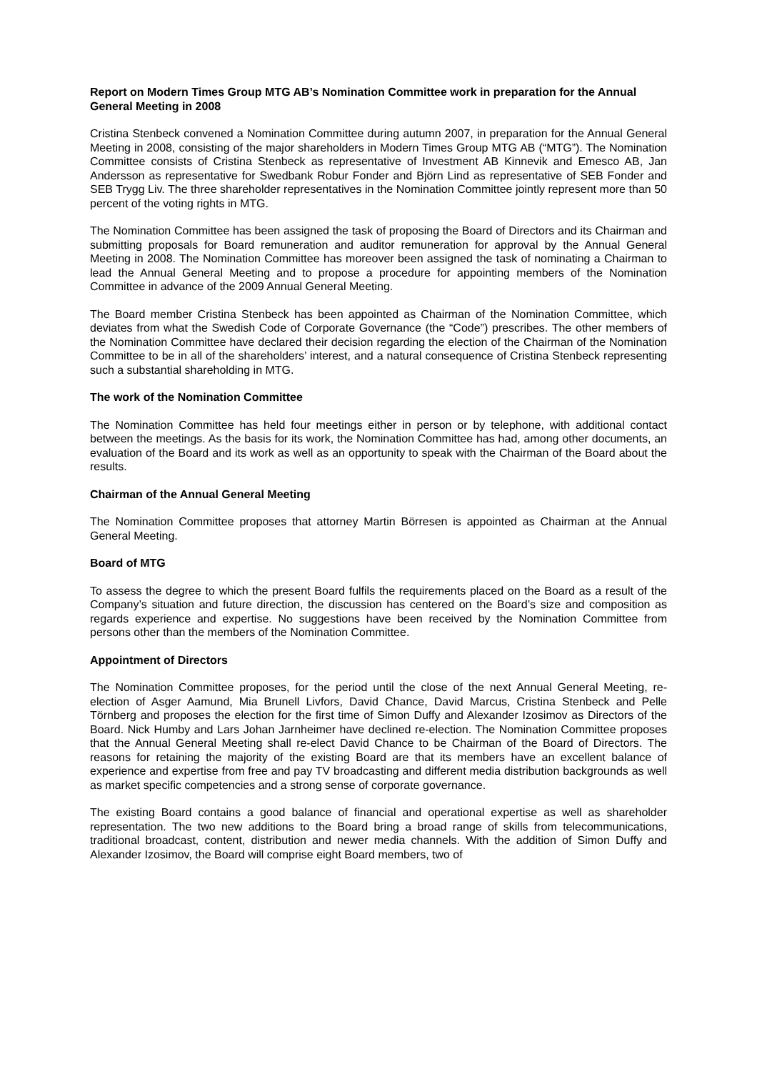Report on Modern Times Group MTG AB’s Nomination Committee work in preparation for the Annual General Meeting in 2008
Cristina Stenbeck convened a Nomination Committee during autumn 2007, in preparation for the Annual General Meeting in 2008, consisting of the major shareholders in Modern Times Group MTG AB (“MTG”). The Nomination Committee consists of Cristina Stenbeck as representative of Investment AB Kinnevik and Emesco AB, Jan Andersson as representative for Swedbank Robur Fonder and Björn Lind as representative of SEB Fonder and SEB Trygg Liv. The three shareholder representatives in the Nomination Committee jointly represent more than 50 percent of the voting rights in MTG.
The Nomination Committee has been assigned the task of proposing the Board of Directors and its Chairman and submitting proposals for Board remuneration and auditor remuneration for approval by the Annual General Meeting in 2008. The Nomination Committee has moreover been assigned the task of nominating a Chairman to lead the Annual General Meeting and to propose a procedure for appointing members of the Nomination Committee in advance of the 2009 Annual General Meeting.
The Board member Cristina Stenbeck has been appointed as Chairman of the Nomination Committee, which deviates from what the Swedish Code of Corporate Governance (the “Code”) prescribes. The other members of the Nomination Committee have declared their decision regarding the election of the Chairman of the Nomination Committee to be in all of the shareholders’ interest, and a natural consequence of Cristina Stenbeck representing such a substantial shareholding in MTG.
The work of the Nomination Committee
The Nomination Committee has held four meetings either in person or by telephone, with additional contact between the meetings. As the basis for its work, the Nomination Committee has had, among other documents, an evaluation of the Board and its work as well as an opportunity to speak with the Chairman of the Board about the results.
Chairman of the Annual General Meeting
The Nomination Committee proposes that attorney Martin Börresen is appointed as Chairman at the Annual General Meeting.
Board of MTG
To assess the degree to which the present Board fulfils the requirements placed on the Board as a result of the Company’s situation and future direction, the discussion has centered on the Board’s size and composition as regards experience and expertise. No suggestions have been received by the Nomination Committee from persons other than the members of the Nomination Committee.
Appointment of Directors
The Nomination Committee proposes, for the period until the close of the next Annual General Meeting, re-election of Asger Aamund, Mia Brunell Livfors, David Chance, David Marcus, Cristina Stenbeck and Pelle Törnberg and proposes the election for the first time of Simon Duffy and Alexander Izosimov as Directors of the Board. Nick Humby and Lars Johan Jarnheimer have declined re-election. The Nomination Committee proposes that the Annual General Meeting shall re-elect David Chance to be Chairman of the Board of Directors. The reasons for retaining the majority of the existing Board are that its members have an excellent balance of experience and expertise from free and pay TV broadcasting and different media distribution backgrounds as well as market specific competencies and a strong sense of corporate governance.
The existing Board contains a good balance of financial and operational expertise as well as shareholder representation. The two new additions to the Board bring a broad range of skills from telecommunications, traditional broadcast, content, distribution and newer media channels. With the addition of Simon Duffy and Alexander Izosimov, the Board will comprise eight Board members, two of